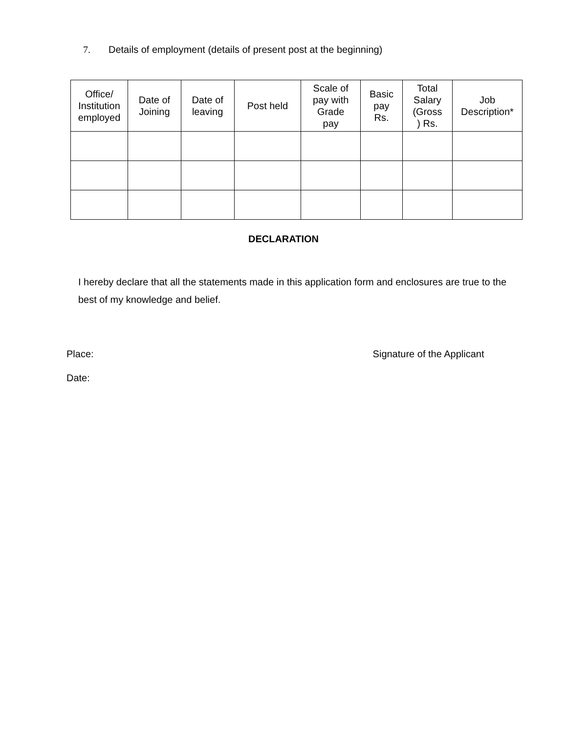7. Details of employment (details of present post at the beginning)
| Office/ Institution employed | Date of Joining | Date of leaving | Post held | Scale of pay with Grade pay | Basic pay Rs. | Total Salary (Gross ) Rs. | Job Description* |
| --- | --- | --- | --- | --- | --- | --- | --- |
DECLARATION
I hereby declare that all the statements made in this application form and enclosures are true to the best of my knowledge and belief.
Place: Signature of the Applicant
Date: